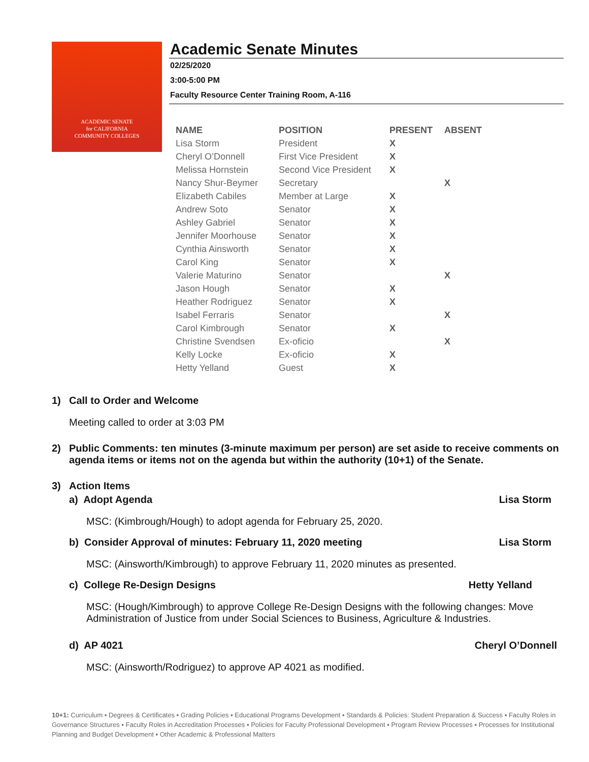ACADEMIC SENATE
for CALIFORNIA
COMMUNITY COLLEGES
Academic Senate Minutes
02/25/2020
3:00-5:00 PM
Faculty Resource Center Training Room, A-116
| NAME | POSITION | PRESENT | ABSENT |
| --- | --- | --- | --- |
| Lisa Storm | President | X | |
| Cheryl O’Donnell | First Vice President | X | |
| Melissa Hornstein | Second Vice President | X | |
| Nancy Shur-Beymer | Secretary | | X |
| Elizabeth Cabiles | Member at Large | X | |
| Andrew Soto | Senator | X | |
| Ashley Gabriel | Senator | X | |
| Jennifer Moorhouse | Senator | X | |
| Cynthia Ainsworth | Senator | X | |
| Carol King | Senator | X | |
| Valerie Maturino | Senator | | X |
| Jason Hough | Senator | X | |
| Heather Rodriguez | Senator | X | |
| Isabel Ferraris | Senator | | X |
| Carol Kimbrough | Senator | X | |
| Christine Svendsen | Ex-oficio | | X |
| Kelly Locke | Ex-oficio | X | |
| Hetty Yelland | Guest | X | |
1) Call to Order and Welcome
Meeting called to order at 3:03 PM
2) Public Comments: ten minutes (3-minute maximum per person) are set aside to receive comments on agenda items or items not on the agenda but within the authority (10+1) of the Senate.
3) Action Items
a) Adopt Agenda Lisa Storm
MSC: (Kimbrough/Hough) to adopt agenda for February 25, 2020.
b) Consider Approval of minutes: February 11, 2020 meeting Lisa Storm
MSC: (Ainsworth/Kimbrough) to approve February 11, 2020 minutes as presented.
c) College Re-Design Designs Hetty Yelland
MSC: (Hough/Kimbrough) to approve College Re-Design Designs with the following changes: Move Administration of Justice from under Social Sciences to Business, Agriculture & Industries.
d) AP 4021 Cheryl O’Donnell
MSC: (Ainsworth/Rodriguez) to approve AP 4021 as modified.
10+1: Curriculum ▪ Degrees & Certificates ▪ Grading Policies ▪ Educational Programs Development ▪ Standards & Policies: Student Preparation & Success ▪ Faculty Roles in Governance Structures ▪ Faculty Roles in Accreditation Processes ▪ Policies for Faculty Professional Development ▪ Program Review Processes ▪ Processes for Institutional Planning and Budget Development ▪ Other Academic & Professional Matters